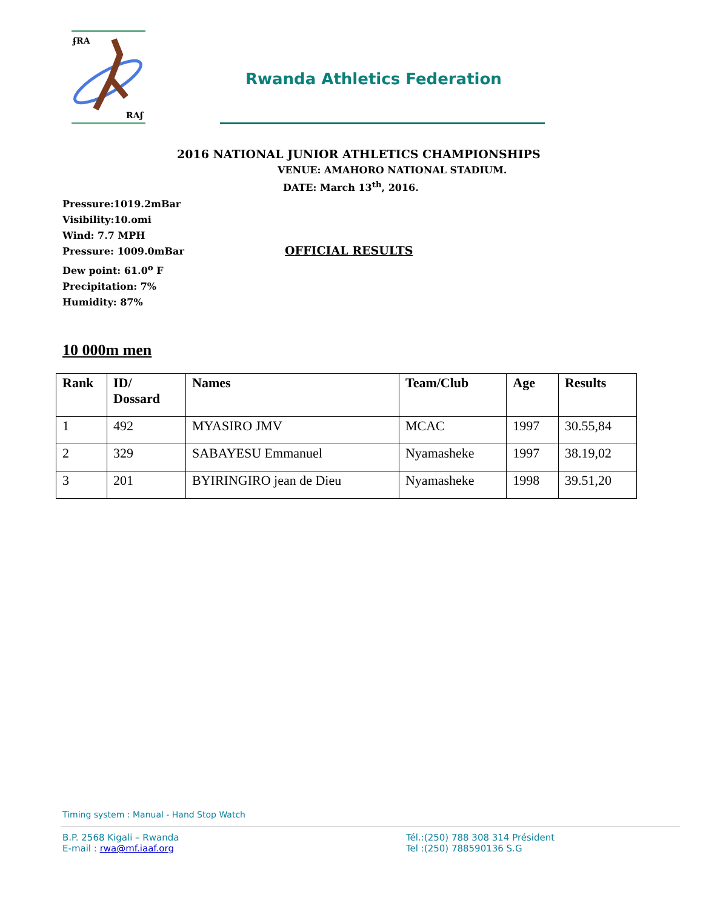ʄRA
RAʄ
Rwanda Athletics Federation
2016 NATIONAL JUNIOR ATHLETICS CHAMPIONSHIPS
VENUE: AMAHORO NATIONAL STADIUM.
DATE: March 13<sup>th</sup>, 2016.
Pressure:1019.2mBar
Visibility:10.omi
Wind: 7.7 MPH
Pressure: 1009.0mBar
Dew point: 61.0<sup>o</sup> F
Precipitation: 7%
Humidity: 87%
OFFICIAL RESULTS
10 000m men
| Rank | ID/ Dossard | Names | Team/Club | Age | Results |
| --- | --- | --- | --- | --- | --- |
| 1 | 492 | MYASIRO JMV | MCAC | 1997 | 30.55,84 |
| 2 | 329 | SABAYESU Emmanuel | Nyamasheke | 1997 | 38.19,02 |
| 3 | 201 | BYIRINGIRO jean de Dieu | Nyamasheke | 1998 | 39.51,20 |
Timing system : Manual - Hand Stop Watch
B.P. 2568 Kigali – Rwanda
E-mail : rwa@mf.iaaf.org
Tél.:(250) 788 308 314 Président
Tel :(250) 788590136 S.G